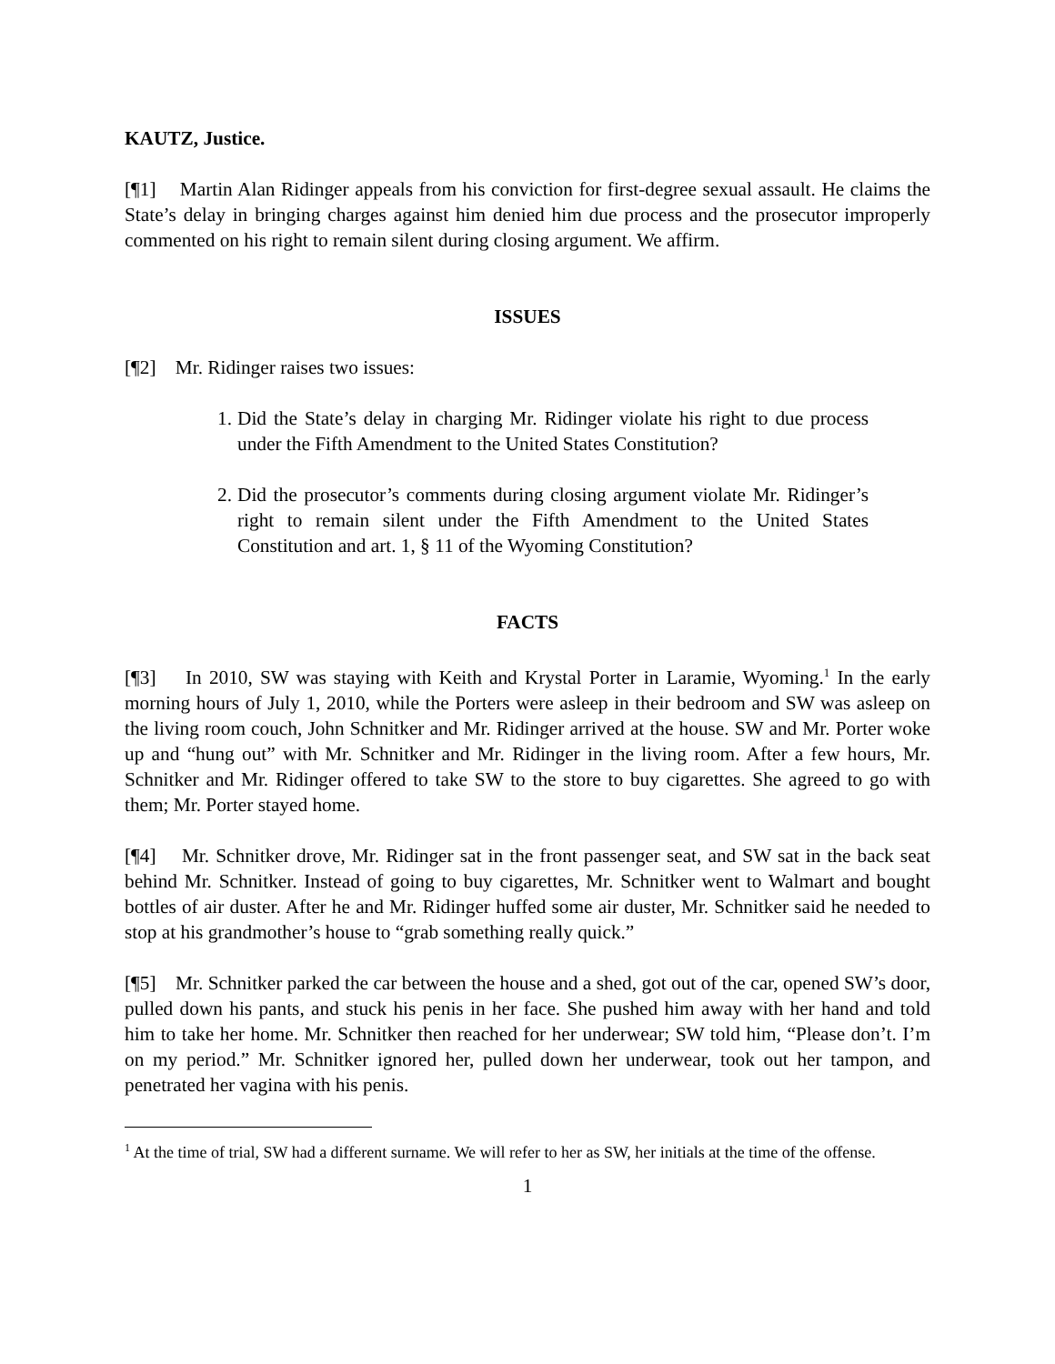KAUTZ, Justice.
[¶1] Martin Alan Ridinger appeals from his conviction for first-degree sexual assault. He claims the State’s delay in bringing charges against him denied him due process and the prosecutor improperly commented on his right to remain silent during closing argument. We affirm.
ISSUES
[¶2] Mr. Ridinger raises two issues:
1. Did the State’s delay in charging Mr. Ridinger violate his right to due process under the Fifth Amendment to the United States Constitution?
2. Did the prosecutor’s comments during closing argument violate Mr. Ridinger’s right to remain silent under the Fifth Amendment to the United States Constitution and art. 1, § 11 of the Wyoming Constitution?
FACTS
[¶3] In 2010, SW was staying with Keith and Krystal Porter in Laramie, Wyoming.<sup>1</sup> In the early morning hours of July 1, 2010, while the Porters were asleep in their bedroom and SW was asleep on the living room couch, John Schnitker and Mr. Ridinger arrived at the house. SW and Mr. Porter woke up and “hung out” with Mr. Schnitker and Mr. Ridinger in the living room. After a few hours, Mr. Schnitker and Mr. Ridinger offered to take SW to the store to buy cigarettes. She agreed to go with them; Mr. Porter stayed home.
[¶4] Mr. Schnitker drove, Mr. Ridinger sat in the front passenger seat, and SW sat in the back seat behind Mr. Schnitker. Instead of going to buy cigarettes, Mr. Schnitker went to Walmart and bought bottles of air duster. After he and Mr. Ridinger huffed some air duster, Mr. Schnitker said he needed to stop at his grandmother’s house to “grab something really quick.”
[¶5] Mr. Schnitker parked the car between the house and a shed, got out of the car, opened SW’s door, pulled down his pants, and stuck his penis in her face. She pushed him away with her hand and told him to take her home. Mr. Schnitker then reached for her underwear; SW told him, “Please don’t. I’m on my period.” Mr. Schnitker ignored her, pulled down her underwear, took out her tampon, and penetrated her vagina with his penis.
<sup>1</sup> At the time of trial, SW had a different surname. We will refer to her as SW, her initials at the time of the offense.
1